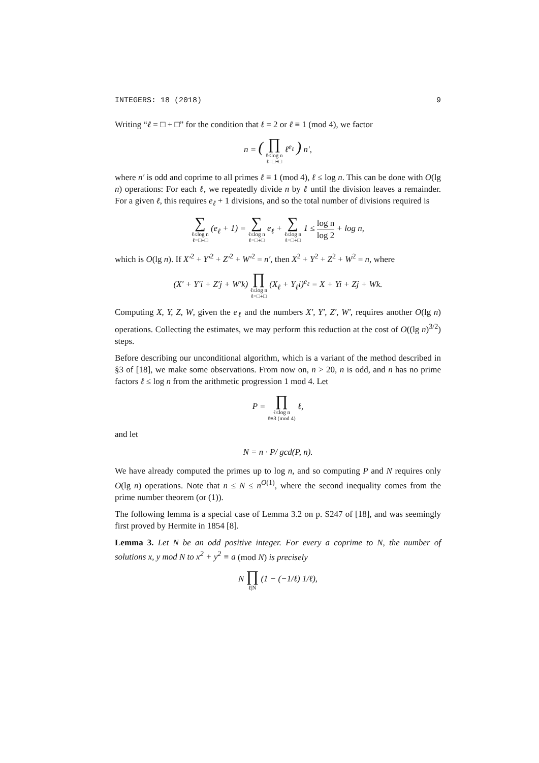INTEGERS: 18 (2018) 9
Writing “ℓ = □ + □” for the condition that ℓ = 2 or ℓ ≡ 1 (mod 4), we factor
n = ( ∏ ℓ≤log n ℓ=□+□ ℓ<sup>e<sub>ℓ</sub></sup> ) n′,
where n′ is odd and coprime to all primes ℓ ≡ 1 (mod 4), ℓ ≤ log n. This can be done with O(lg n) operations: For each ℓ, we repeatedly divide n by ℓ until the division leaves a remainder. For a given ℓ, this requires e<sub>ℓ</sub> + 1 divisions, and so the total number of divisions required is
∑ ℓ≤log n ℓ=□+□ (e<sub>ℓ</sub> + 1) = ∑ ℓ≤log n ℓ=□+□ e<sub>ℓ</sub> + ∑ ℓ≤log n ℓ=□+□ 1 ≤ log n log 2 + log n,
which is O(lg n). If X′<sup>2</sup> + Y′<sup>2</sup> + Z′<sup>2</sup> + W′<sup>2</sup> = n′, then X<sup>2</sup> + Y<sup>2</sup> + Z<sup>2</sup> + W<sup>2</sup> = n, where
(X′ + Y′i + Z′j + W′k) ∏ ℓ≤log n ℓ=□+□ (X<sub>ℓ</sub> + Y<sub>ℓ</sub>i)<sup>e<sub>ℓ</sub></sup> = X + Yi + Zj + Wk.
Computing X, Y, Z, W, given the e<sub>ℓ</sub> and the numbers X′, Y′, Z′, W′, requires another O(lg n) operations. Collecting the estimates, we may perform this reduction at the cost of O((lg n)<sup>3/2</sup>) steps.
Before describing our unconditional algorithm, which is a variant of the method described in §3 of [18], we make some observations. From now on, n > 20, n is odd, and n has no prime factors ℓ ≤ log n from the arithmetic progression 1 mod 4. Let
P = ∏ ℓ≤log n ℓ≡3 (mod 4) ℓ,
and let
N = n · P/ gcd(P, n).
We have already computed the primes up to log n, and so computing P and N requires only O(lg n) operations. Note that n ≤ N ≤ n<sup>O(1)</sup>, where the second inequality comes from the prime number theorem (or (1)).
The following lemma is a special case of Lemma 3.2 on p. S247 of [18], and was seemingly first proved by Hermite in 1854 [8].
Lemma 3. Let N be an odd positive integer. For every a coprime to N, the number of solutions x, y mod N to x<sup>2</sup> + y<sup>2</sup> ≡ a (mod N) is precisely
N ∏ ℓ|N (1 − (−1/ℓ) 1/ℓ),